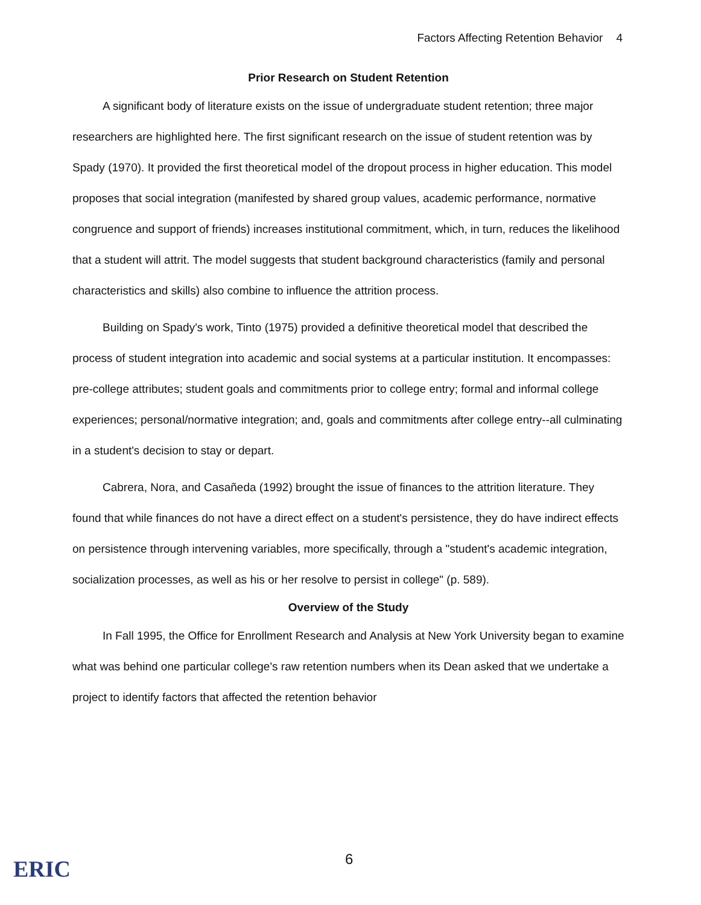Factors Affecting Retention Behavior 4
Prior Research on Student Retention
A significant body of literature exists on the issue of undergraduate student retention; three major researchers are highlighted here. The first significant research on the issue of student retention was by Spady (1970). It provided the first theoretical model of the dropout process in higher education. This model proposes that social integration (manifested by shared group values, academic performance, normative congruence and support of friends) increases institutional commitment, which, in turn, reduces the likelihood that a student will attrit. The model suggests that student background characteristics (family and personal characteristics and skills) also combine to influence the attrition process.
Building on Spady's work, Tinto (1975) provided a definitive theoretical model that described the process of student integration into academic and social systems at a particular institution. It encompasses: pre-college attributes; student goals and commitments prior to college entry; formal and informal college experiences; personal/normative integration; and, goals and commitments after college entry--all culminating in a student's decision to stay or depart.
Cabrera, Nora, and Casañeda (1992) brought the issue of finances to the attrition literature. They found that while finances do not have a direct effect on a student's persistence, they do have indirect effects on persistence through intervening variables, more specifically, through a "student's academic integration, socialization processes, as well as his or her resolve to persist in college" (p. 589).
Overview of the Study
In Fall 1995, the Office for Enrollment Research and Analysis at New York University began to examine what was behind one particular college's raw retention numbers when its Dean asked that we undertake a project to identify factors that affected the retention behavior
6
ERIC